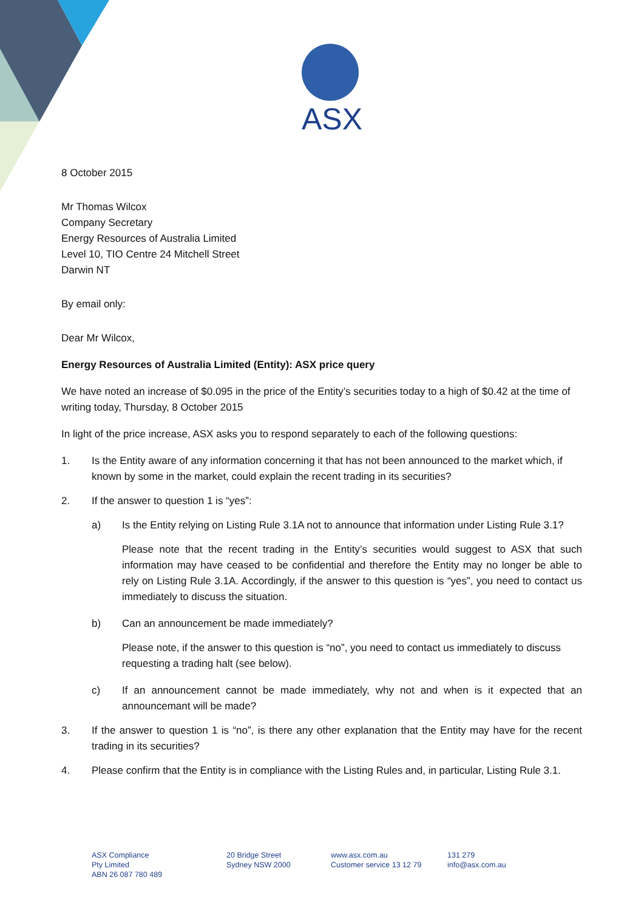ASX
8 October 2015
Mr Thomas Wilcox
Company Secretary
Energy Resources of Australia Limited
Level 10, TIO Centre 24 Mitchell Street
Darwin NT
By email only:
Dear Mr Wilcox,
Energy Resources of Australia Limited (Entity): ASX price query
We have noted an increase of $0.095 in the price of the Entity’s securities today to a high of $0.42 at the time of writing today, Thursday, 8 October 2015
In light of the price increase, ASX asks you to respond separately to each of the following questions:
1. Is the Entity aware of any information concerning it that has not been announced to the market which, if known by some in the market, could explain the recent trading in its securities?
2. If the answer to question 1 is “yes”:
a) Is the Entity relying on Listing Rule 3.1A not to announce that information under Listing Rule 3.1?
Please note that the recent trading in the Entity’s securities would suggest to ASX that such information may have ceased to be confidential and therefore the Entity may no longer be able to rely on Listing Rule 3.1A. Accordingly, if the answer to this question is “yes”, you need to contact us immediately to discuss the situation.
b) Can an announcement be made immediately?
Please note, if the answer to this question is “no”, you need to contact us immediately to discuss requesting a trading halt (see below).
c) If an announcement cannot be made immediately, why not and when is it expected that an announcemant will be made?
3. If the answer to question 1 is “no”, is there any other explanation that the Entity may have for the recent trading in its securities?
4. Please confirm that the Entity is in compliance with the Listing Rules and, in particular, Listing Rule 3.1.
ASX Compliance
Pty Limited
ABN 26 087 780 489
20 Bridge Street
Sydney NSW 2000
www.asx.com.au
Customer service 13 12 79
131 279
info@asx.com.au